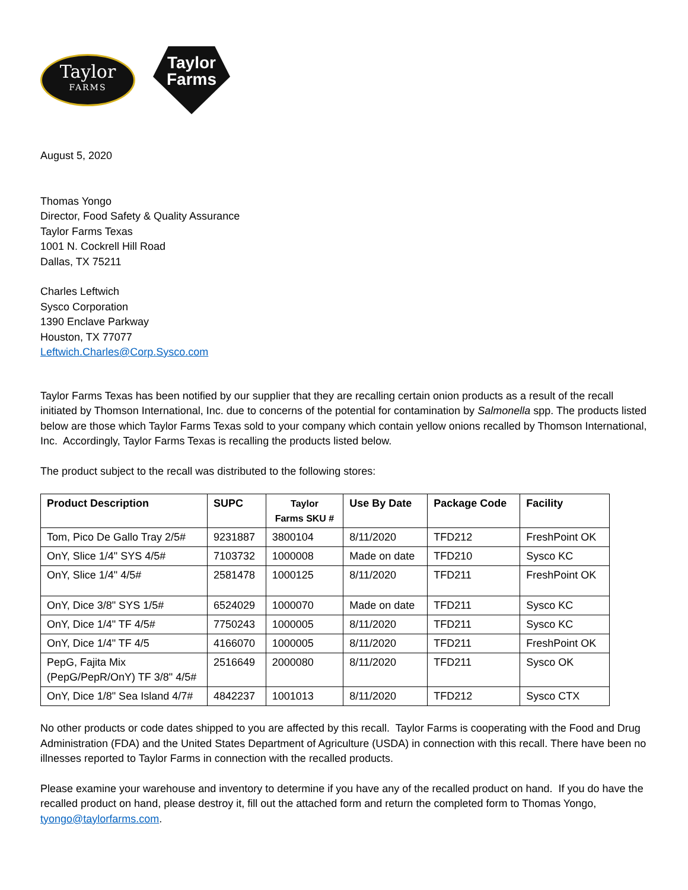Taylor
FARMS
Taylor
Farms
August 5, 2020
Thomas Yongo
Director, Food Safety & Quality Assurance
Taylor Farms Texas
1001 N. Cockrell Hill Road
Dallas, TX 75211
Charles Leftwich
Sysco Corporation
1390 Enclave Parkway
Houston, TX 77077
Leftwich.Charles@Corp.Sysco.com
Taylor Farms Texas has been notified by our supplier that they are recalling certain onion products as a result of the recall initiated by Thomson International, Inc. due to concerns of the potential for contamination by Salmonella spp. The products listed below are those which Taylor Farms Texas sold to your company which contain yellow onions recalled by Thomson International, Inc. Accordingly, Taylor Farms Texas is recalling the products listed below.
The product subject to the recall was distributed to the following stores:
| Product Description | SUPC | Taylor Farms SKU # | Use By Date | Package Code | Facility |
| --- | --- | --- | --- | --- | --- |
| Tom, Pico De Gallo Tray 2/5# | 9231887 | 3800104 | 8/11/2020 | TFD212 | FreshPoint OK |
| OnY, Slice 1/4" SYS 4/5# | 7103732 | 1000008 | Made on date | TFD210 | Sysco KC |
| OnY, Slice 1/4" 4/5# | 2581478 | 1000125 | 8/11/2020 | TFD211 | FreshPoint OK |
| OnY, Dice 3/8" SYS 1/5# | 6524029 | 1000070 | Made on date | TFD211 | Sysco KC |
| OnY, Dice 1/4" TF 4/5# | 7750243 | 1000005 | 8/11/2020 | TFD211 | Sysco KC |
| OnY, Dice 1/4" TF 4/5 | 4166070 | 1000005 | 8/11/2020 | TFD211 | FreshPoint OK |
| PepG, Fajita Mix (PepG/PepR/OnY) TF 3/8" 4/5# | 2516649 | 2000080 | 8/11/2020 | TFD211 | Sysco OK |
| OnY, Dice 1/8" Sea Island 4/7# | 4842237 | 1001013 | 8/11/2020 | TFD212 | Sysco CTX |
No other products or code dates shipped to you are affected by this recall. Taylor Farms is cooperating with the Food and Drug Administration (FDA) and the United States Department of Agriculture (USDA) in connection with this recall. There have been no illnesses reported to Taylor Farms in connection with the recalled products.
Please examine your warehouse and inventory to determine if you have any of the recalled product on hand. If you do have the recalled product on hand, please destroy it, fill out the attached form and return the completed form to Thomas Yongo, tyongo@taylorfarms.com.